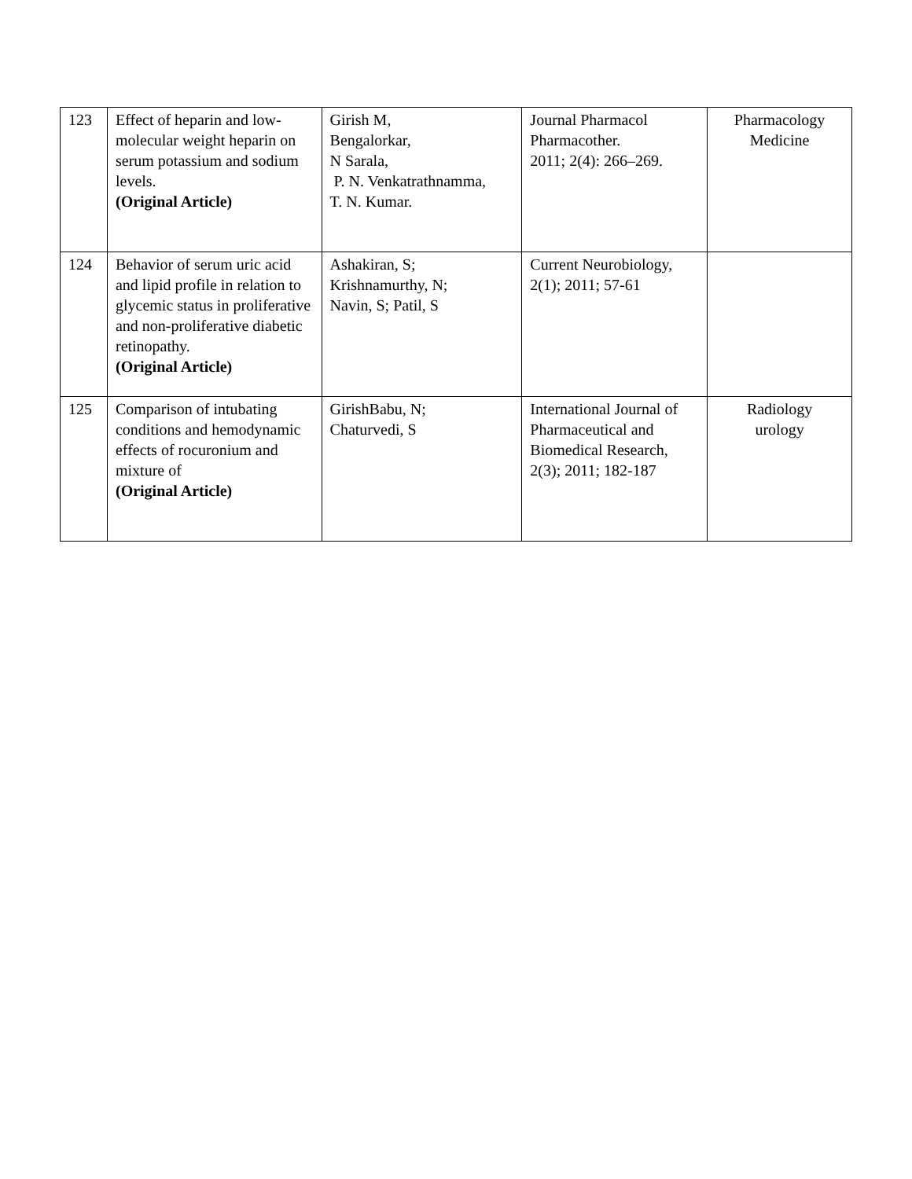| 123 | Effect of heparin and low-molecular weight heparin on serum potassium and sodium levels. (Original Article) | Girish M, Bengalorkar, N Sarala, P. N. Venkatrathnamma, T. N. Kumar. | Journal Pharmacol Pharmacother. 2011; 2(4): 266–269. | Pharmacology Medicine |
| 124 | Behavior of serum uric acid and lipid profile in relation to glycemic status in proliferative and non-proliferative diabetic retinopathy. (Original Article) | Ashakiran, S; Krishnamurthy, N; Navin, S; Patil, S | Current Neurobiology, 2(1); 2011; 57-61 | |
| 125 | Comparison of intubating conditions and hemodynamic effects of rocuronium and mixture of (Original Article) | GirishBabu, N; Chaturvedi, S | International Journal of Pharmaceutical and Biomedical Research, 2(3); 2011; 182-187 | Radiology urology |